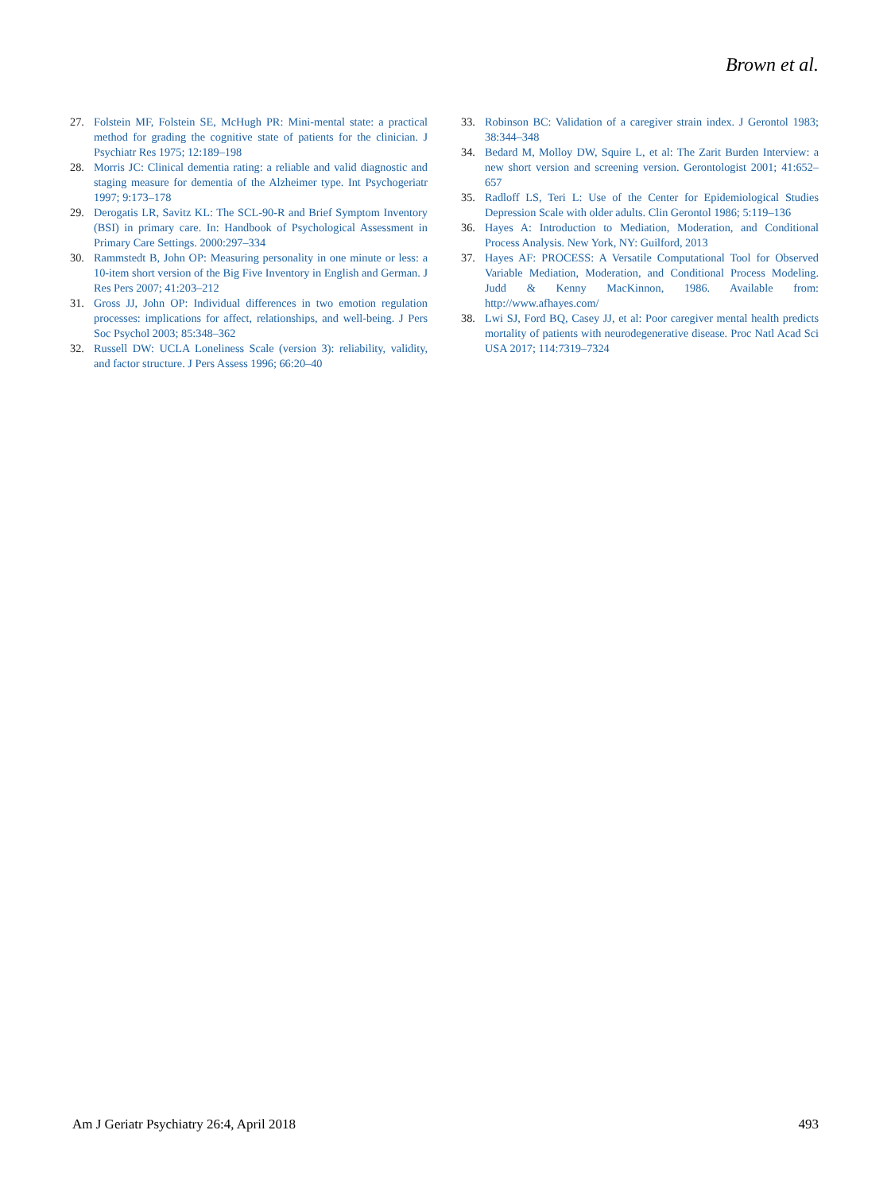Brown et al.
27. Folstein MF, Folstein SE, McHugh PR: Mini-mental state: a practical method for grading the cognitive state of patients for the clinician. J Psychiatr Res 1975; 12:189–198
28. Morris JC: Clinical dementia rating: a reliable and valid diagnostic and staging measure for dementia of the Alzheimer type. Int Psychogeriatr 1997; 9:173–178
29. Derogatis LR, Savitz KL: The SCL-90-R and Brief Symptom Inventory (BSI) in primary care. In: Handbook of Psychological Assessment in Primary Care Settings. 2000:297–334
30. Rammstedt B, John OP: Measuring personality in one minute or less: a 10-item short version of the Big Five Inventory in English and German. J Res Pers 2007; 41:203–212
31. Gross JJ, John OP: Individual differences in two emotion regulation processes: implications for affect, relationships, and well-being. J Pers Soc Psychol 2003; 85:348–362
32. Russell DW: UCLA Loneliness Scale (version 3): reliability, validity, and factor structure. J Pers Assess 1996; 66:20–40
33. Robinson BC: Validation of a caregiver strain index. J Gerontol 1983; 38:344–348
34. Bedard M, Molloy DW, Squire L, et al: The Zarit Burden Interview: a new short version and screening version. Gerontologist 2001; 41:652–657
35. Radloff LS, Teri L: Use of the Center for Epidemiological Studies Depression Scale with older adults. Clin Gerontol 1986; 5:119–136
36. Hayes A: Introduction to Mediation, Moderation, and Conditional Process Analysis. New York, NY: Guilford, 2013
37. Hayes AF: PROCESS: A Versatile Computational Tool for Observed Variable Mediation, Moderation, and Conditional Process Modeling. Judd & Kenny MacKinnon, 1986. Available from: http://www.afhayes.com/
38. Lwi SJ, Ford BQ, Casey JJ, et al: Poor caregiver mental health predicts mortality of patients with neurodegenerative disease. Proc Natl Acad Sci USA 2017; 114:7319–7324
Am J Geriatr Psychiatry 26:4, April 2018 493